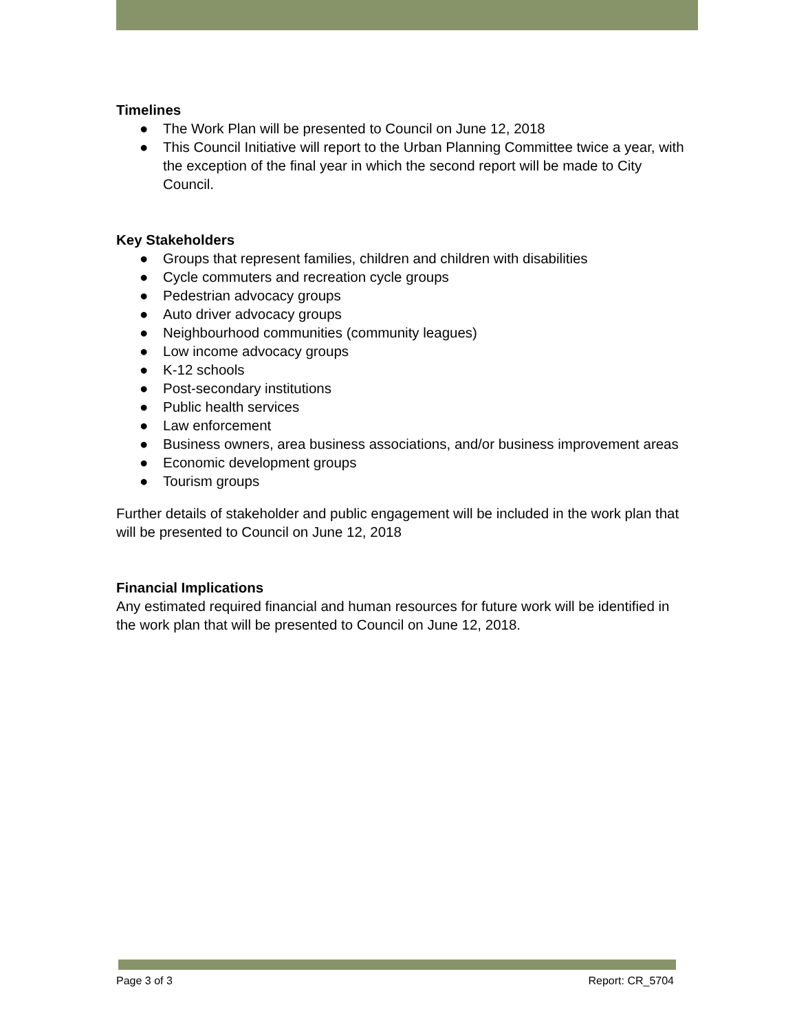Timelines
● The Work Plan will be presented to Council on June 12, 2018
● This Council Initiative will report to the Urban Planning Committee twice a year, with the exception of the final year in which the second report will be made to City Council.
Key Stakeholders
● Groups that represent families, children and children with disabilities
● Cycle commuters and recreation cycle groups
● Pedestrian advocacy groups
● Auto driver advocacy groups
● Neighbourhood communities (community leagues)
● Low income advocacy groups
● K-12 schools
● Post-secondary institutions
● Public health services
● Law enforcement
● Business owners, area business associations, and/or business improvement areas
● Economic development groups
● Tourism groups
Further details of stakeholder and public engagement will be included in the work plan that will be presented to Council on June 12, 2018
Financial Implications
Any estimated required financial and human resources for future work will be identified in the work plan that will be presented to Council on June 12, 2018.
Page 3 of 3 Report: CR_5704